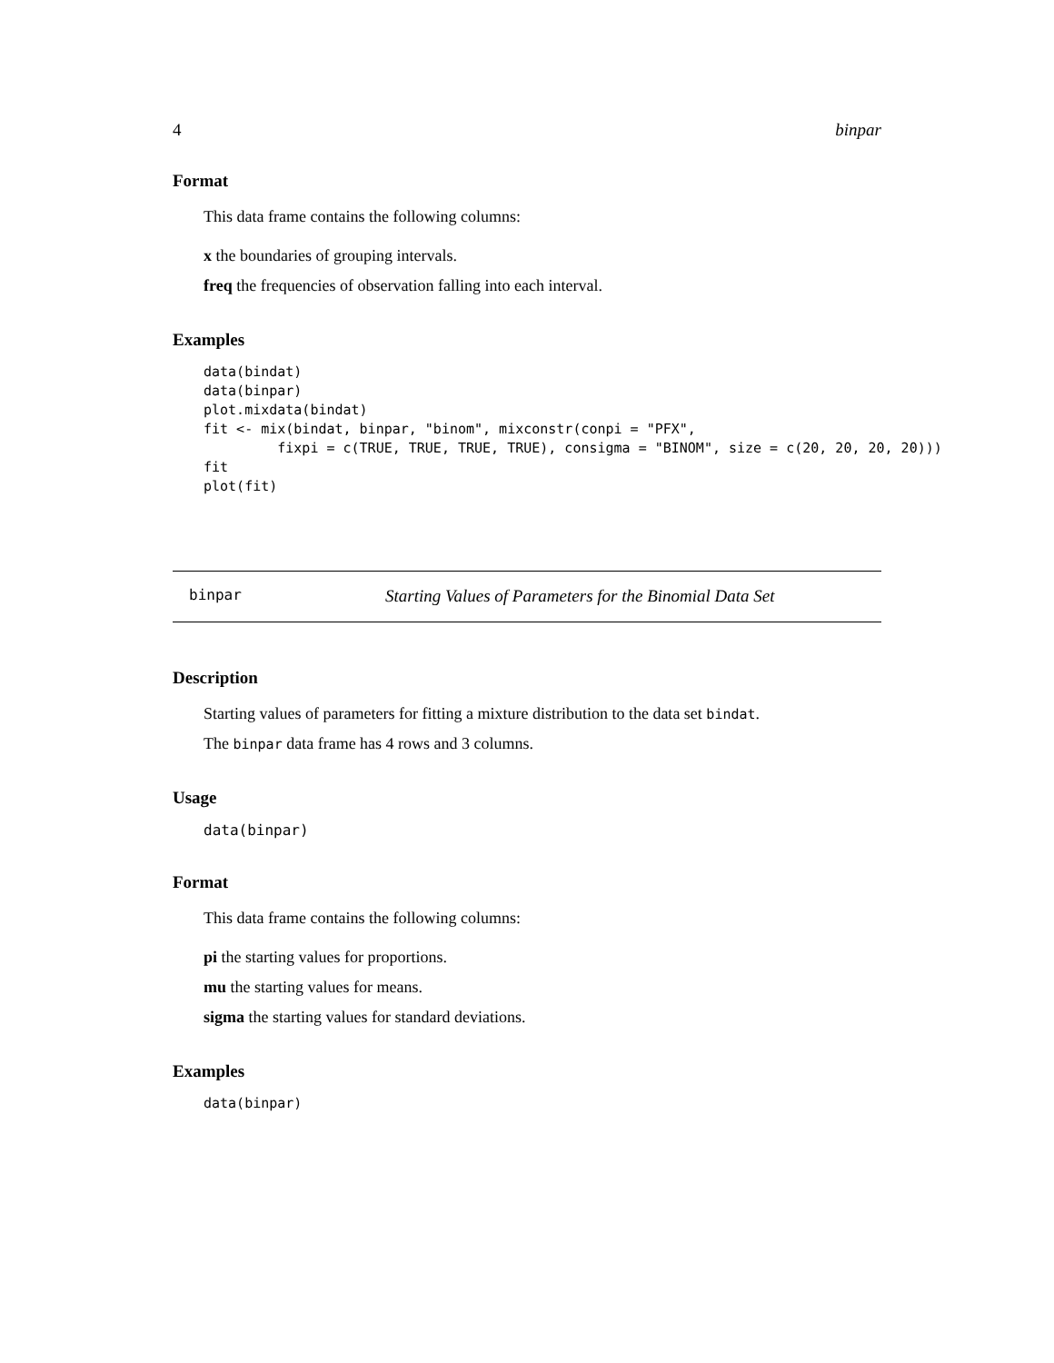4 binpar
Format
This data frame contains the following columns:
x the boundaries of grouping intervals.
freq the frequencies of observation falling into each interval.
Examples
data(bindat)
data(binpar)
plot.mixdata(bindat)
fit <- mix(bindat, binpar, "binom", mixconstr(conpi = "PFX",
         fixpi = c(TRUE, TRUE, TRUE, TRUE), consigma = "BINOM", size = c(20, 20, 20, 20)))
fit
plot(fit)
binpar Starting Values of Parameters for the Binomial Data Set
Description
Starting values of parameters for fitting a mixture distribution to the data set bindat.
The binpar data frame has 4 rows and 3 columns.
Usage
data(binpar)
Format
This data frame contains the following columns:
pi the starting values for proportions.
mu the starting values for means.
sigma the starting values for standard deviations.
Examples
data(binpar)